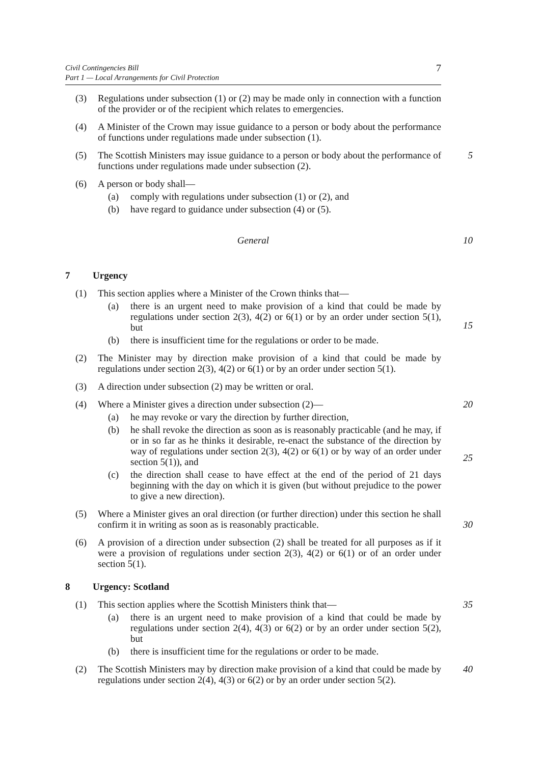Civil Contingencies Bill
Part 1 — Local Arrangements for Civil Protection
7
(3) Regulations under subsection (1) or (2) may be made only in connection with a function of the provider or of the recipient which relates to emergencies.
(4) A Minister of the Crown may issue guidance to a person or body about the performance of functions under regulations made under subsection (1).
(5) The Scottish Ministers may issue guidance to a person or body about the performance of functions under regulations made under subsection (2).
5
(6) A person or body shall—
(a) comply with regulations under subsection (1) or (2), and
(b) have regard to guidance under subsection (4) or (5).
General 10
7 Urgency
(1) This section applies where a Minister of the Crown thinks that—
(a) there is an urgent need to make provision of a kind that could be made by regulations under section 2(3), 4(2) or 6(1) or by an order under section 5(1), but
(b) there is insufficient time for the regulations or order to be made.
15
(2) The Minister may by direction make provision of a kind that could be made by regulations under section 2(3), 4(2) or 6(1) or by an order under section 5(1).
(3) A direction under subsection (2) may be written or oral.
(4) Where a Minister gives a direction under subsection (2)—
(a) he may revoke or vary the direction by further direction,
(b) he shall revoke the direction as soon as is reasonably practicable (and he may, if or in so far as he thinks it desirable, re-enact the substance of the direction by way of regulations under section 2(3), 4(2) or 6(1) or by way of an order under section 5(1)), and
(c) the direction shall cease to have effect at the end of the period of 21 days beginning with the day on which it is given (but without prejudice to the power to give a new direction).
20
25
(5) Where a Minister gives an oral direction (or further direction) under this section he shall confirm it in writing as soon as is reasonably practicable.
30
(6) A provision of a direction under subsection (2) shall be treated for all purposes as if it were a provision of regulations under section 2(3), 4(2) or 6(1) or of an order under section 5(1).
8 Urgency: Scotland
(1) This section applies where the Scottish Ministers think that—
(a) there is an urgent need to make provision of a kind that could be made by regulations under section 2(4), 4(3) or 6(2) or by an order under section 5(2), but
(b) there is insufficient time for the regulations or order to be made.
35
(2) The Scottish Ministers may by direction make provision of a kind that could be made by regulations under section 2(4), 4(3) or 6(2) or by an order under section 5(2).
40